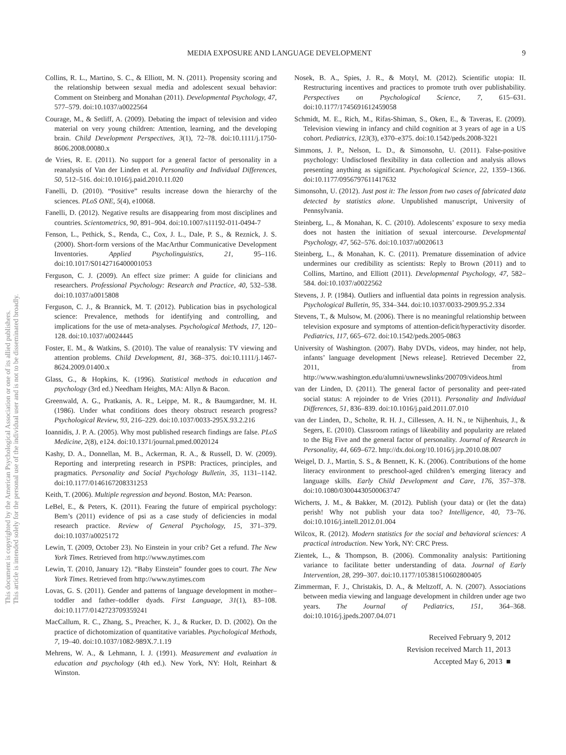This document is copyrighted by the American Psychological Association or one of its allied publishers.
This article is intended solely for the personal use of the individual user and is not to be disseminated broadly.
MEDIA EXPOSURE AND LANGUAGE DEVELOPMENT 9
Collins, R. L., Martino, S. C., & Elliott, M. N. (2011). Propensity scoring and the relationship between sexual media and adolescent sexual behavior: Comment on Steinberg and Monahan (2011). Developmental Psychology, 47, 577–579. doi:10.1037/a0022564
Courage, M., & Setliff, A. (2009). Debating the impact of television and video material on very young children: Attention, learning, and the developing brain. Child Development Perspectives, 3(1), 72–78. doi:10.1111/j.1750-8606.2008.00080.x
de Vries, R. E. (2011). No support for a general factor of personality in a reanalysis of Van der Linden et al. Personality and Individual Differences, 50, 512–516. doi:10.1016/j.paid.2010.11.020
Fanelli, D. (2010). “Positive” results increase down the hierarchy of the sciences. PLoS ONE, 5(4), e10068.
Fanelli, D. (2012). Negative results are disappearing from most disciplines and countries. Scientometrics, 90, 891–904. doi:10.1007/s11192-011-0494-7
Fenson, L., Pethick, S., Renda, C., Cox, J. L., Dale, P. S., & Reznick, J. S. (2000). Short-form versions of the MacArthur Communicative Development Inventories. Applied Psycholinguistics, 21, 95–116. doi:10.1017/S0142716400001053
Ferguson, C. J. (2009). An effect size primer: A guide for clinicians and researchers. Professional Psychology: Research and Practice, 40, 532–538. doi:10.1037/a0015808
Ferguson, C. J., & Brannick, M. T. (2012). Publication bias in psychological science: Prevalence, methods for identifying and controlling, and implications for the use of meta-analyses. Psychological Methods, 17, 120–128. doi:10.1037/a0024445
Foster, E. M., & Watkins, S. (2010). The value of reanalysis: TV viewing and attention problems. Child Development, 81, 368–375. doi:10.1111/j.1467-8624.2009.01400.x
Glass, G., & Hopkins, K. (1996). Statistical methods in education and psychology (3rd ed.) Needham Heights, MA: Allyn & Bacon.
Greenwald, A. G., Pratkanis, A. R., Leippe, M. R., & Baumgardner, M. H. (1986). Under what conditions does theory obstruct research progress? Psychological Review, 93, 216–229. doi:10.1037/0033-295X.93.2.216
Ioannidis, J. P. A. (2005). Why most published research findings are false. PLoS Medicine, 2(8), e124. doi:10.1371/journal.pmed.0020124
Kashy, D. A., Donnellan, M. B., Ackerman, R. A., & Russell, D. W. (2009). Reporting and interpreting research in PSPB: Practices, principles, and pragmatics. Personality and Social Psychology Bulletin, 35, 1131–1142. doi:10.1177/0146167208331253
Keith, T. (2006). Multiple regression and beyond. Boston, MA: Pearson.
LeBel, E., & Peters, K. (2011). Fearing the future of empirical psychology: Bem’s (2011) evidence of psi as a case study of deficiencies in modal research practice. Review of General Psychology, 15, 371–379. doi:10.1037/a0025172
Lewin, T. (2009, October 23). No Einstein in your crib? Get a refund. The New York Times. Retrieved from http://www.nytimes.com
Lewin, T. (2010, January 12). “Baby Einstein” founder goes to court. The New York Times. Retrieved from http://www.nytimes.com
Lovas, G. S. (2011). Gender and patterns of language development in mother–toddler and father–toddler dyads. First Language, 31(1), 83–108. doi:10.1177/0142723709359241
MacCallum, R. C., Zhang, S., Preacher, K. J., & Rucker, D. D. (2002). On the practice of dichotomization of quantitative variables. Psychological Methods, 7, 19–40. doi:10.1037/1082-989X.7.1.19
Mehrens, W. A., & Lehmann, I. J. (1991). Measurement and evaluation in education and psychology (4th ed.). New York, NY: Holt, Reinhart & Winston.
Nosek, B. A., Spies, J. R., & Motyl, M. (2012). Scientific utopia: II. Restructuring incentives and practices to promote truth over publishability. Perspectives on Psychological Science, 7, 615–631. doi:10.1177/1745691612459058
Schmidt, M. E., Rich, M., Rifas-Shiman, S., Oken, E., & Taveras, E. (2009). Television viewing in infancy and child cognition at 3 years of age in a US cohort. Pediatrics, 123(3), e370–e375. doi:10.1542/peds.2008-3221
Simmons, J. P., Nelson, L. D., & Simonsohn, U. (2011). False-positive psychology: Undisclosed flexibility in data collection and analysis allows presenting anything as significant. Psychological Science, 22, 1359–1366. doi:10.1177/0956797611417632
Simonsohn, U. (2012). Just post it: The lesson from two cases of fabricated data detected by statistics alone. Unpublished manuscript, University of Pennsylvania.
Steinberg, L., & Monahan, K. C. (2010). Adolescents’ exposure to sexy media does not hasten the initiation of sexual intercourse. Developmental Psychology, 47, 562–576. doi:10.1037/a0020613
Steinberg, L., & Monahan, K. C. (2011). Premature dissemination of advice undermines our credibility as scientists: Reply to Brown (2011) and to Collins, Martino, and Elliott (2011). Developmental Psychology, 47, 582–584. doi:10.1037/a0022562
Stevens, J. P. (1984). Outliers and influential data points in regression analysis. Psychological Bulletin, 95, 334–344. doi:10.1037/0033-2909.95.2.334
Stevens, T., & Mulsow, M. (2006). There is no meaningful relationship between television exposure and symptoms of attention-deficit/hyperactivity disorder. Pediatrics, 117, 665–672. doi:10.1542/peds.2005-0863
University of Washington. (2007). Baby DVDs, videos, may hinder, not help, infants’ language development [News release]. Retrieved December 22, 2011, from http://www.washington.edu/alumni/uwnewslinks/200709/videos.html
van der Linden, D. (2011). The general factor of personality and peer-rated social status: A rejoinder to de Vries (2011). Personality and Individual Differences, 51, 836–839. doi:10.1016/j.paid.2011.07.010
van der Linden, D., Scholte, R. H. J., Cillessen, A. H. N., te Nijhenhuis, J., & Segers, E. (2010). Classroom ratings of likeability and popularity are related to the Big Five and the general factor of personality. Journal of Research in Personality, 44, 669–672. http://dx.doi.org/10.1016/j.jrp.2010.08.007
Weigel, D. J., Martin, S. S., & Bennett, K. K. (2006). Contributions of the home literacy environment to preschool-aged children’s emerging literacy and language skills. Early Child Development and Care, 176, 357–378. doi:10.1080/03004430500063747
Wicherts, J. M., & Bakker, M. (2012). Publish (your data) or (let the data) perish! Why not publish your data too? Intelligence, 40, 73–76. doi:10.1016/j.intell.2012.01.004
Wilcox, R. (2012). Modern statistics for the social and behavioral sciences: A practical introduction. New York, NY: CRC Press.
Zientek, L., & Thompson, B. (2006). Commonality analysis: Partitioning variance to facilitate better understanding of data. Journal of Early Intervention, 28, 299–307. doi:10.1177/105381510602800405
Zimmerman, F. J., Christakis, D. A., & Meltzoff, A. N. (2007). Associations between media viewing and language development in children under age two years. The Journal of Pediatrics, 151, 364–368. doi:10.1016/j.jpeds.2007.04.071
Received February 9, 2012
Revision received March 11, 2013
Accepted May 6, 2013 ■